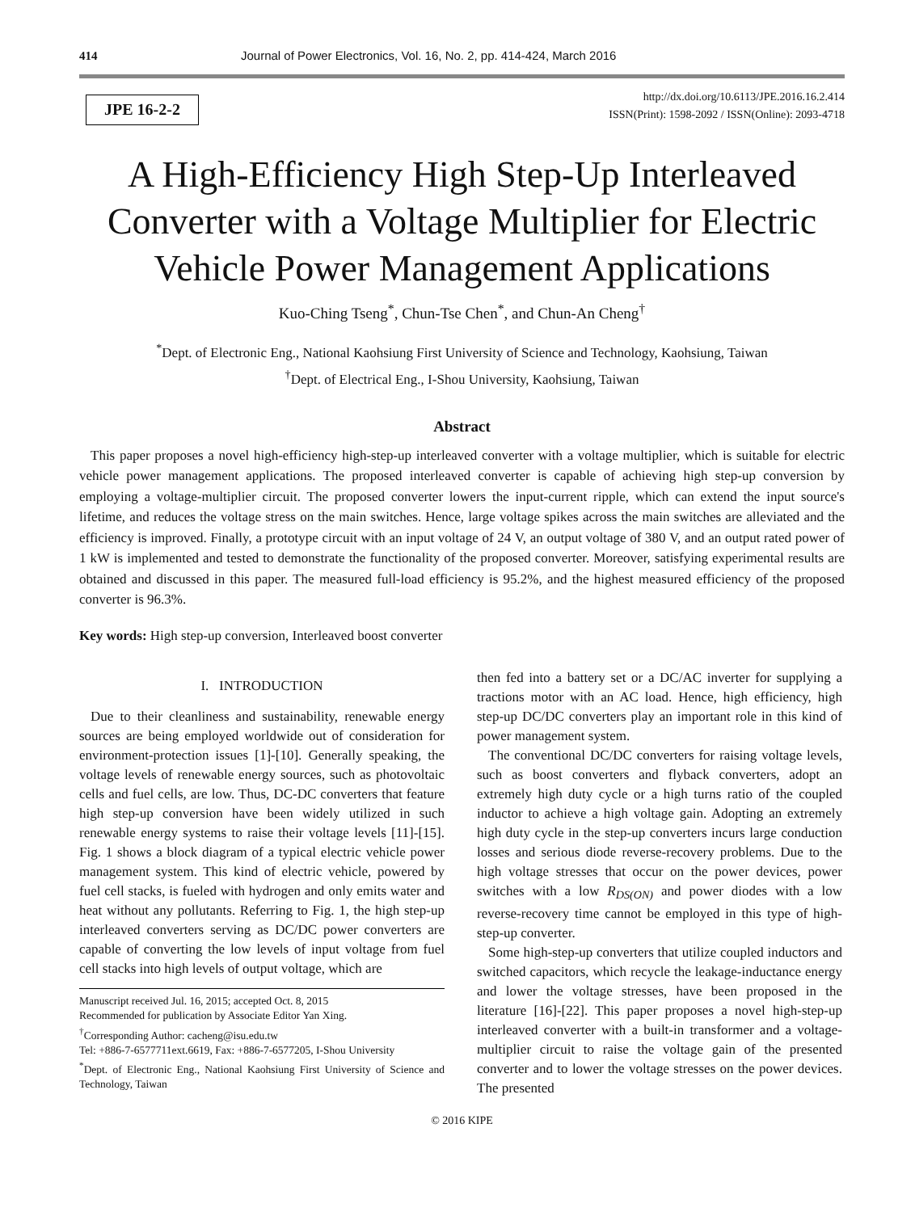414 Journal of Power Electronics, Vol. 16, No. 2, pp. 414-424, March 2016
JPE 16-2-2
http://dx.doi.org/10.6113/JPE.2016.16.2.414
ISSN(Print): 1598-2092 / ISSN(Online): 2093-4718
A High-Efficiency High Step-Up Interleaved Converter with a Voltage Multiplier for Electric Vehicle Power Management Applications
Kuo-Ching Tseng<sup>*</sup>, Chun-Tse Chen<sup>*</sup>, and Chun-An Cheng<sup>†</sup>
<sup>*</sup> Dept. of Electronic Eng., National Kaohsiung First University of Science and Technology, Kaohsiung, Taiwan
<sup>†</sup> Dept. of Electrical Eng., I-Shou University, Kaohsiung, Taiwan
Abstract
This paper proposes a novel high-efficiency high-step-up interleaved converter with a voltage multiplier, which is suitable for electric vehicle power management applications. The proposed interleaved converter is capable of achieving high step-up conversion by employing a voltage-multiplier circuit. The proposed converter lowers the input-current ripple, which can extend the input source's lifetime, and reduces the voltage stress on the main switches. Hence, large voltage spikes across the main switches are alleviated and the efficiency is improved. Finally, a prototype circuit with an input voltage of 24 V, an output voltage of 380 V, and an output rated power of 1 kW is implemented and tested to demonstrate the functionality of the proposed converter. Moreover, satisfying experimental results are obtained and discussed in this paper. The measured full-load efficiency is 95.2%, and the highest measured efficiency of the proposed converter is 96.3%.
Key words: High step-up conversion, Interleaved boost converter
I. INTRODUCTION
Due to their cleanliness and sustainability, renewable energy sources are being employed worldwide out of consideration for environment-protection issues [1]-[10]. Generally speaking, the voltage levels of renewable energy sources, such as photovoltaic cells and fuel cells, are low. Thus, DC-DC converters that feature high step-up conversion have been widely utilized in such renewable energy systems to raise their voltage levels [11]-[15]. Fig. 1 shows a block diagram of a typical electric vehicle power management system. This kind of electric vehicle, powered by fuel cell stacks, is fueled with hydrogen and only emits water and heat without any pollutants. Referring to Fig. 1, the high step-up interleaved converters serving as DC/DC power converters are capable of converting the low levels of input voltage from fuel cell stacks into high levels of output voltage, which are
Manuscript received Jul. 16, 2015; accepted Oct. 8, 2015
Recommended for publication by Associate Editor Yan Xing.
<sup>†</sup> Corresponding Author: cacheng@isu.edu.tw
Tel: +886-7-6577711ext.6619, Fax: +886-7-6577205, I-Shou University
<sup>*</sup> Dept. of Electronic Eng., National Kaohsiung First University of Science and Technology, Taiwan
then fed into a battery set or a DC/AC inverter for supplying a tractions motor with an AC load. Hence, high efficiency, high step-up DC/DC converters play an important role in this kind of power management system.
The conventional DC/DC converters for raising voltage levels, such as boost converters and flyback converters, adopt an extremely high duty cycle or a high turns ratio of the coupled inductor to achieve a high voltage gain. Adopting an extremely high duty cycle in the step-up converters incurs large conduction losses and serious diode reverse-recovery problems. Due to the high voltage stresses that occur on the power devices, power switches with a low R<sub>DS(ON)</sub> and power diodes with a low reverse-recovery time cannot be employed in this type of high-step-up converter.
Some high-step-up converters that utilize coupled inductors and switched capacitors, which recycle the leakage-inductance energy and lower the voltage stresses, have been proposed in the literature [16]-[22]. This paper proposes a novel high-step-up interleaved converter with a built-in transformer and a voltage-multiplier circuit to raise the voltage gain of the presented converter and to lower the voltage stresses on the power devices. The presented
© 2016 KIPE